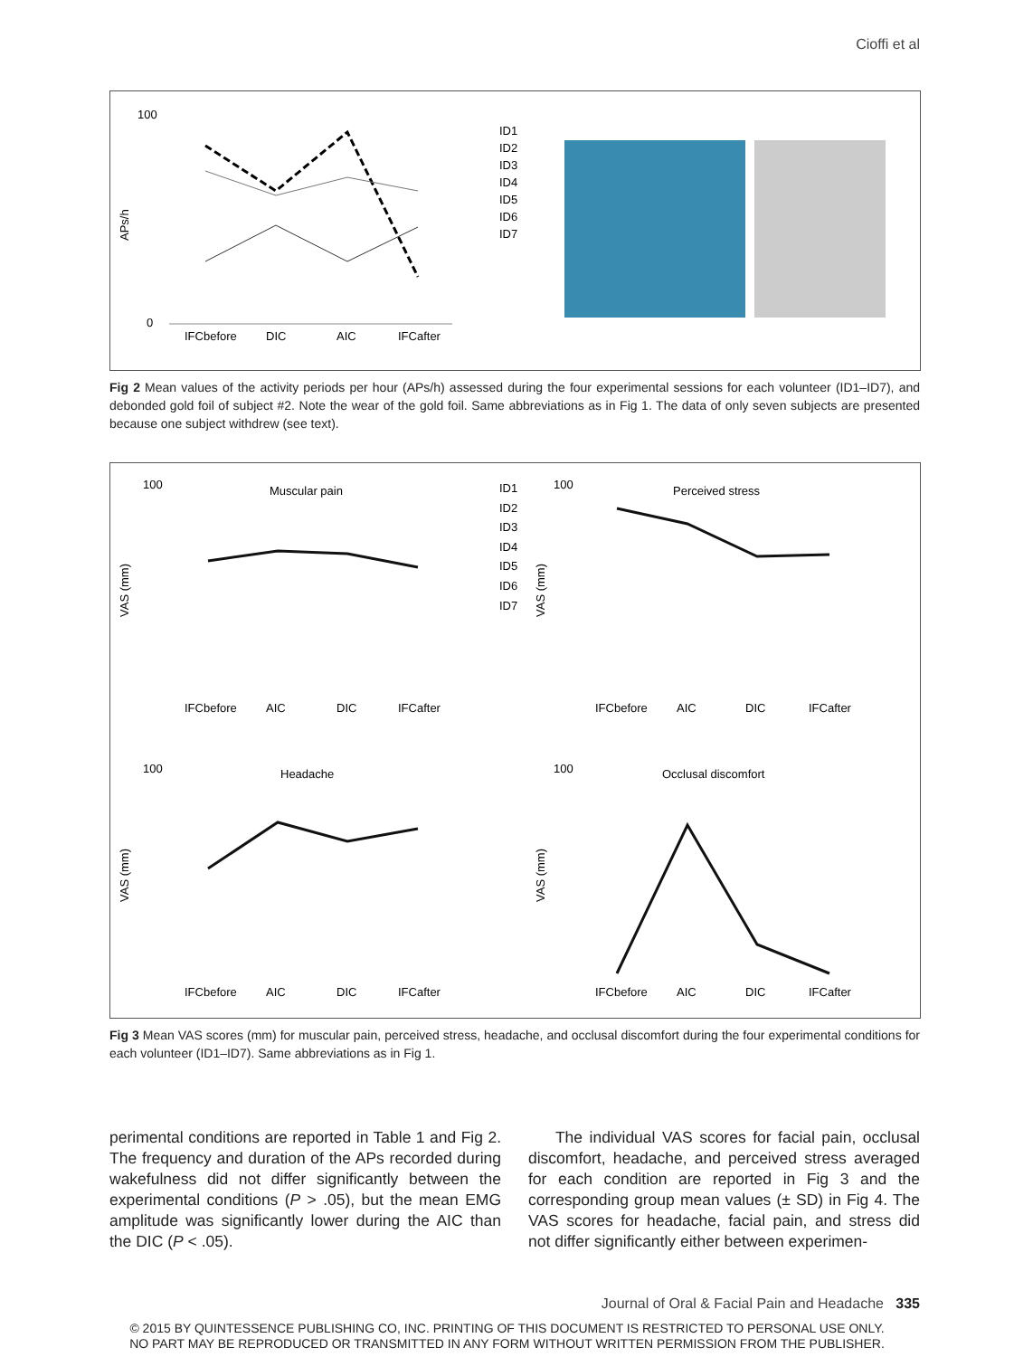Cioffi et al
100
0
APs/h
IFCbefore
DIC
AIC
IFCafter
ID1
ID2
ID3
ID4
ID5
ID6
ID7
Fig 2 Mean values of the activity periods per hour (APs/h) assessed during the four experimental sessions for each volunteer (ID1–ID7), and debonded gold foil of subject #2. Note the wear of the gold foil. Same abbreviations as in Fig 1. The data of only seven subjects are presented because one subject withdrew (see text).
Muscular pain
Perceived stress
Headache
Occlusal discomfort
ID1
ID2
ID3
ID4
ID5
ID6
ID7
100
100
100
100
VAS (mm)
VAS (mm)
VAS (mm)
VAS (mm)
IFCbefore
AIC
DIC
IFCafter
IFCbefore
AIC
DIC
IFCafter
IFCbefore
AIC
DIC
IFCafter
IFCbefore
AIC
DIC
IFCafter
Fig 3 Mean VAS scores (mm) for muscular pain, perceived stress, headache, and occlusal discomfort during the four experimental conditions for each volunteer (ID1–ID7). Same abbreviations as in Fig 1.
perimental conditions are reported in Table 1 and Fig 2. The frequency and duration of the APs recorded during wakefulness did not differ significantly between the experimental conditions (P > .05), but the mean EMG amplitude was significantly lower during the AIC than the DIC (P < .05).
The individual VAS scores for facial pain, occlusal discomfort, headache, and perceived stress averaged for each condition are reported in Fig 3 and the corresponding group mean values (± SD) in Fig 4. The VAS scores for headache, facial pain, and stress did not differ significantly either between experimen-
Journal of Oral & Facial Pain and Headache 335
© 2015 BY QUINTESSENCE PUBLISHING CO, INC. PRINTING OF THIS DOCUMENT IS RESTRICTED TO PERSONAL USE ONLY.
NO PART MAY BE REPRODUCED OR TRANSMITTED IN ANY FORM WITHOUT WRITTEN PERMISSION FROM THE PUBLISHER.